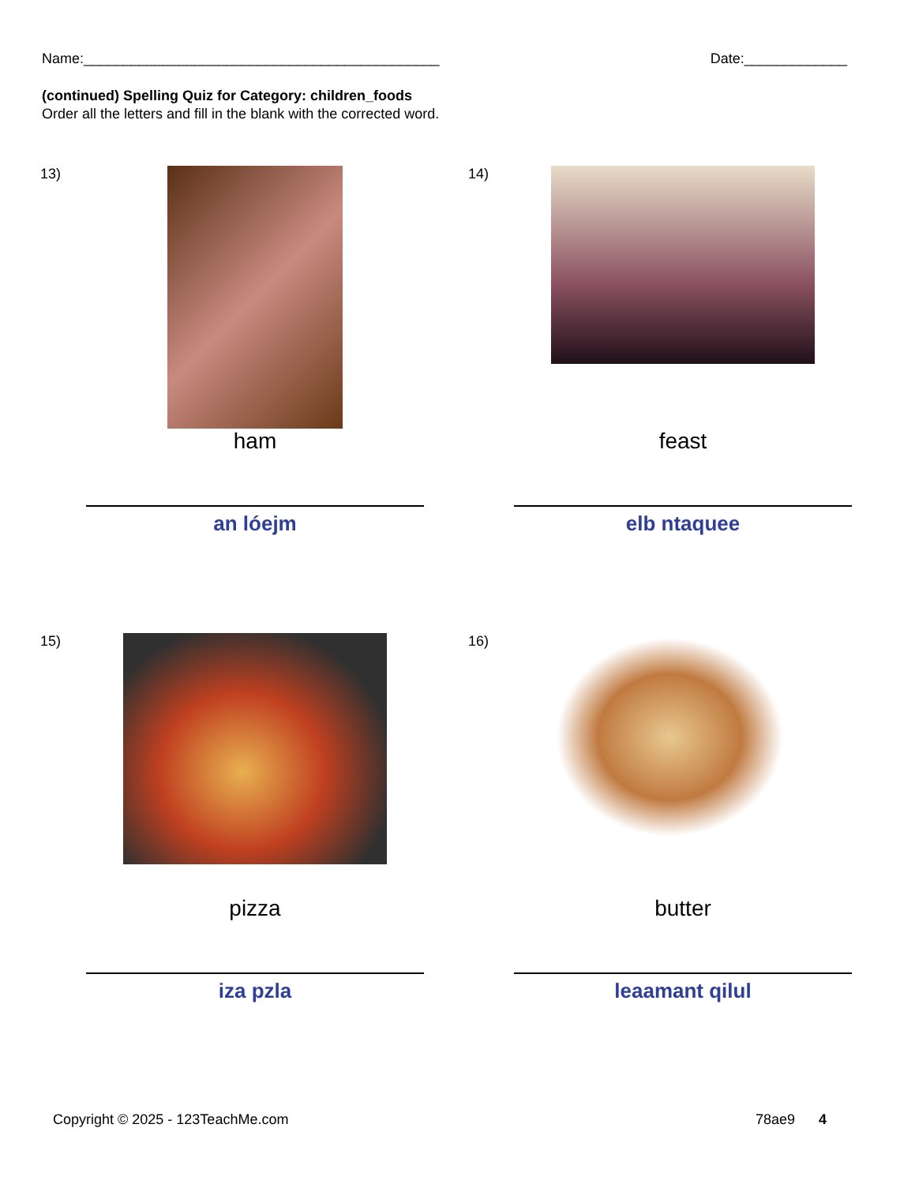Name:_____________________________________________ Date:_____________
(continued) Spelling Quiz for Category: children_foods
Order all the letters and fill in the blank with the corrected word.
13)
ham
an lóejm
14)
feast
elb ntaquee
15)
pizza
iza pzla
16)
butter
leaamant qilul
Copyright © 2025 - 123TeachMe.com 78ae9 4